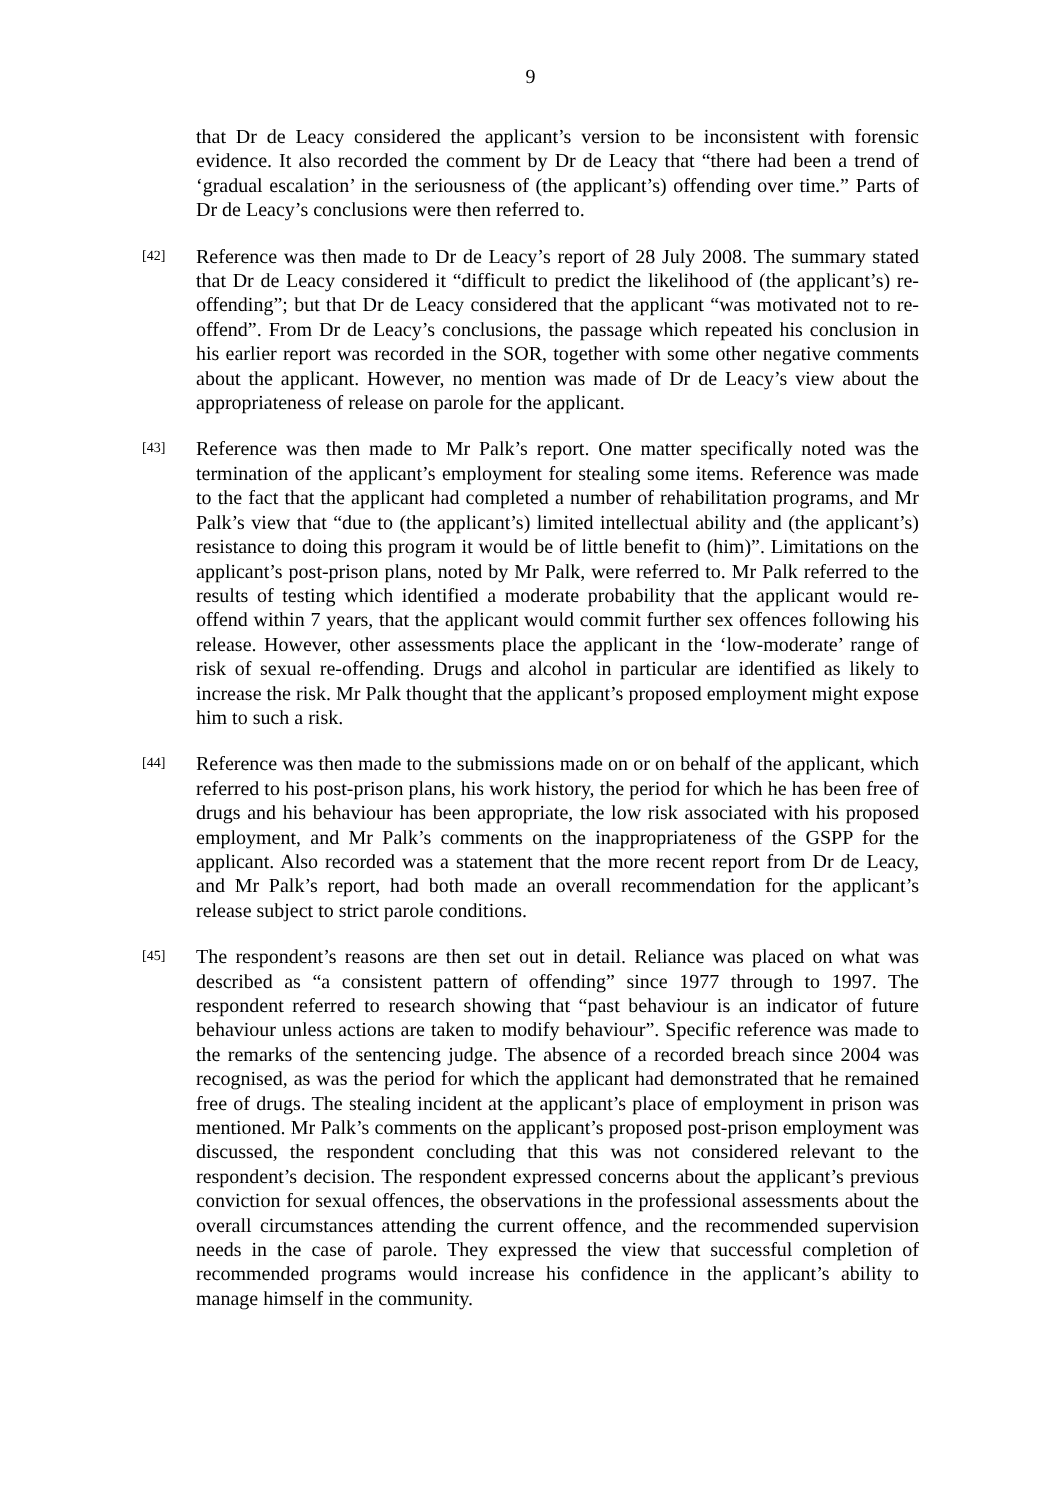9
that Dr de Leacy considered the applicant’s version to be inconsistent with forensic evidence. It also recorded the comment by Dr de Leacy that “there had been a trend of ‘gradual escalation’ in the seriousness of (the applicant’s) offending over time.” Parts of Dr de Leacy’s conclusions were then referred to.
[42]
Reference was then made to Dr de Leacy’s report of 28 July 2008. The summary stated that Dr de Leacy considered it “difficult to predict the likelihood of (the applicant’s) re-offending”; but that Dr de Leacy considered that the applicant “was motivated not to re-offend”. From Dr de Leacy’s conclusions, the passage which repeated his conclusion in his earlier report was recorded in the SOR, together with some other negative comments about the applicant. However, no mention was made of Dr de Leacy’s view about the appropriateness of release on parole for the applicant.
[43]
Reference was then made to Mr Palk’s report. One matter specifically noted was the termination of the applicant’s employment for stealing some items. Reference was made to the fact that the applicant had completed a number of rehabilitation programs, and Mr Palk’s view that “due to (the applicant’s) limited intellectual ability and (the applicant’s) resistance to doing this program it would be of little benefit to (him)”. Limitations on the applicant’s post-prison plans, noted by Mr Palk, were referred to. Mr Palk referred to the results of testing which identified a moderate probability that the applicant would re-offend within 7 years, that the applicant would commit further sex offences following his release. However, other assessments place the applicant in the ‘low-moderate’ range of risk of sexual re-offending. Drugs and alcohol in particular are identified as likely to increase the risk. Mr Palk thought that the applicant’s proposed employment might expose him to such a risk.
[44]
Reference was then made to the submissions made on or on behalf of the applicant, which referred to his post-prison plans, his work history, the period for which he has been free of drugs and his behaviour has been appropriate, the low risk associated with his proposed employment, and Mr Palk’s comments on the inappropriateness of the GSPP for the applicant. Also recorded was a statement that the more recent report from Dr de Leacy, and Mr Palk’s report, had both made an overall recommendation for the applicant’s release subject to strict parole conditions.
[45]
The respondent’s reasons are then set out in detail. Reliance was placed on what was described as “a consistent pattern of offending” since 1977 through to 1997. The respondent referred to research showing that “past behaviour is an indicator of future behaviour unless actions are taken to modify behaviour”. Specific reference was made to the remarks of the sentencing judge. The absence of a recorded breach since 2004 was recognised, as was the period for which the applicant had demonstrated that he remained free of drugs. The stealing incident at the applicant’s place of employment in prison was mentioned. Mr Palk’s comments on the applicant’s proposed post-prison employment was discussed, the respondent concluding that this was not considered relevant to the respondent’s decision. The respondent expressed concerns about the applicant’s previous conviction for sexual offences, the observations in the professional assessments about the overall circumstances attending the current offence, and the recommended supervision needs in the case of parole. They expressed the view that successful completion of recommended programs would increase his confidence in the applicant’s ability to manage himself in the community.